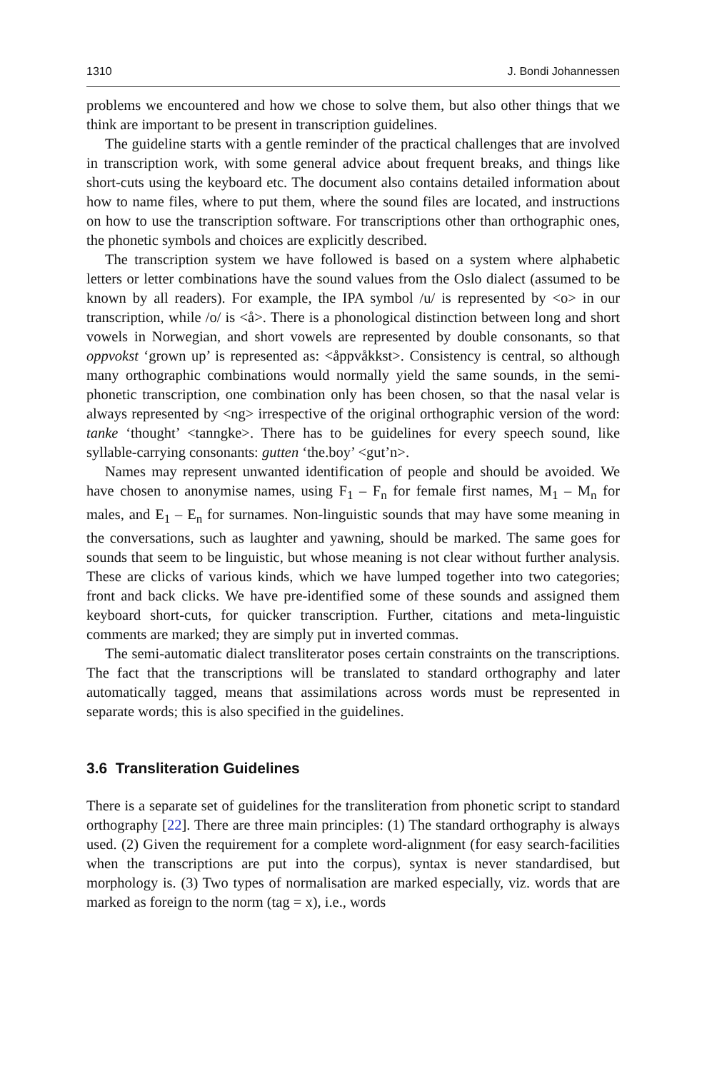1310 J. Bondi Johannessen
problems we encountered and how we chose to solve them, but also other things that we think are important to be present in transcription guidelines.
The guideline starts with a gentle reminder of the practical challenges that are involved in transcription work, with some general advice about frequent breaks, and things like short-cuts using the keyboard etc. The document also contains detailed information about how to name files, where to put them, where the sound files are located, and instructions on how to use the transcription software. For transcriptions other than orthographic ones, the phonetic symbols and choices are explicitly described.
The transcription system we have followed is based on a system where alphabetic letters or letter combinations have the sound values from the Oslo dialect (assumed to be known by all readers). For example, the IPA symbol /u/ is represented by <o> in our transcription, while /o/ is <å>. There is a phonological distinction between long and short vowels in Norwegian, and short vowels are represented by double consonants, so that oppvokst ‘grown up’ is represented as: <åppvåkkst>. Consistency is central, so although many orthographic combinations would normally yield the same sounds, in the semi-phonetic transcription, one combination only has been chosen, so that the nasal velar is always represented by <ng> irrespective of the original orthographic version of the word: tanke ‘thought’ <tanngke>. There has to be guidelines for every speech sound, like syllable-carrying consonants: gutten ‘the.boy’ <gut’n>.
Names may represent unwanted identification of people and should be avoided. We have chosen to anonymise names, using F<sub>1</sub> – F<sub>n</sub> for female first names, M<sub>1</sub> – M<sub>n</sub> for males, and E<sub>1</sub> – E<sub>n</sub> for surnames. Non-linguistic sounds that may have some meaning in the conversations, such as laughter and yawning, should be marked. The same goes for sounds that seem to be linguistic, but whose meaning is not clear without further analysis. These are clicks of various kinds, which we have lumped together into two categories; front and back clicks. We have pre-identified some of these sounds and assigned them keyboard short-cuts, for quicker transcription. Further, citations and meta-linguistic comments are marked; they are simply put in inverted commas.
The semi-automatic dialect transliterator poses certain constraints on the transcriptions. The fact that the transcriptions will be translated to standard orthography and later automatically tagged, means that assimilations across words must be represented in separate words; this is also specified in the guidelines.
3.6 Transliteration Guidelines
There is a separate set of guidelines for the transliteration from phonetic script to standard orthography [22]. There are three main principles: (1) The standard orthography is always used. (2) Given the requirement for a complete word-alignment (for easy search-facilities when the transcriptions are put into the corpus), syntax is never standardised, but morphology is. (3) Two types of normalisation are marked especially, viz. words that are marked as foreign to the norm (tag = x), i.e., words